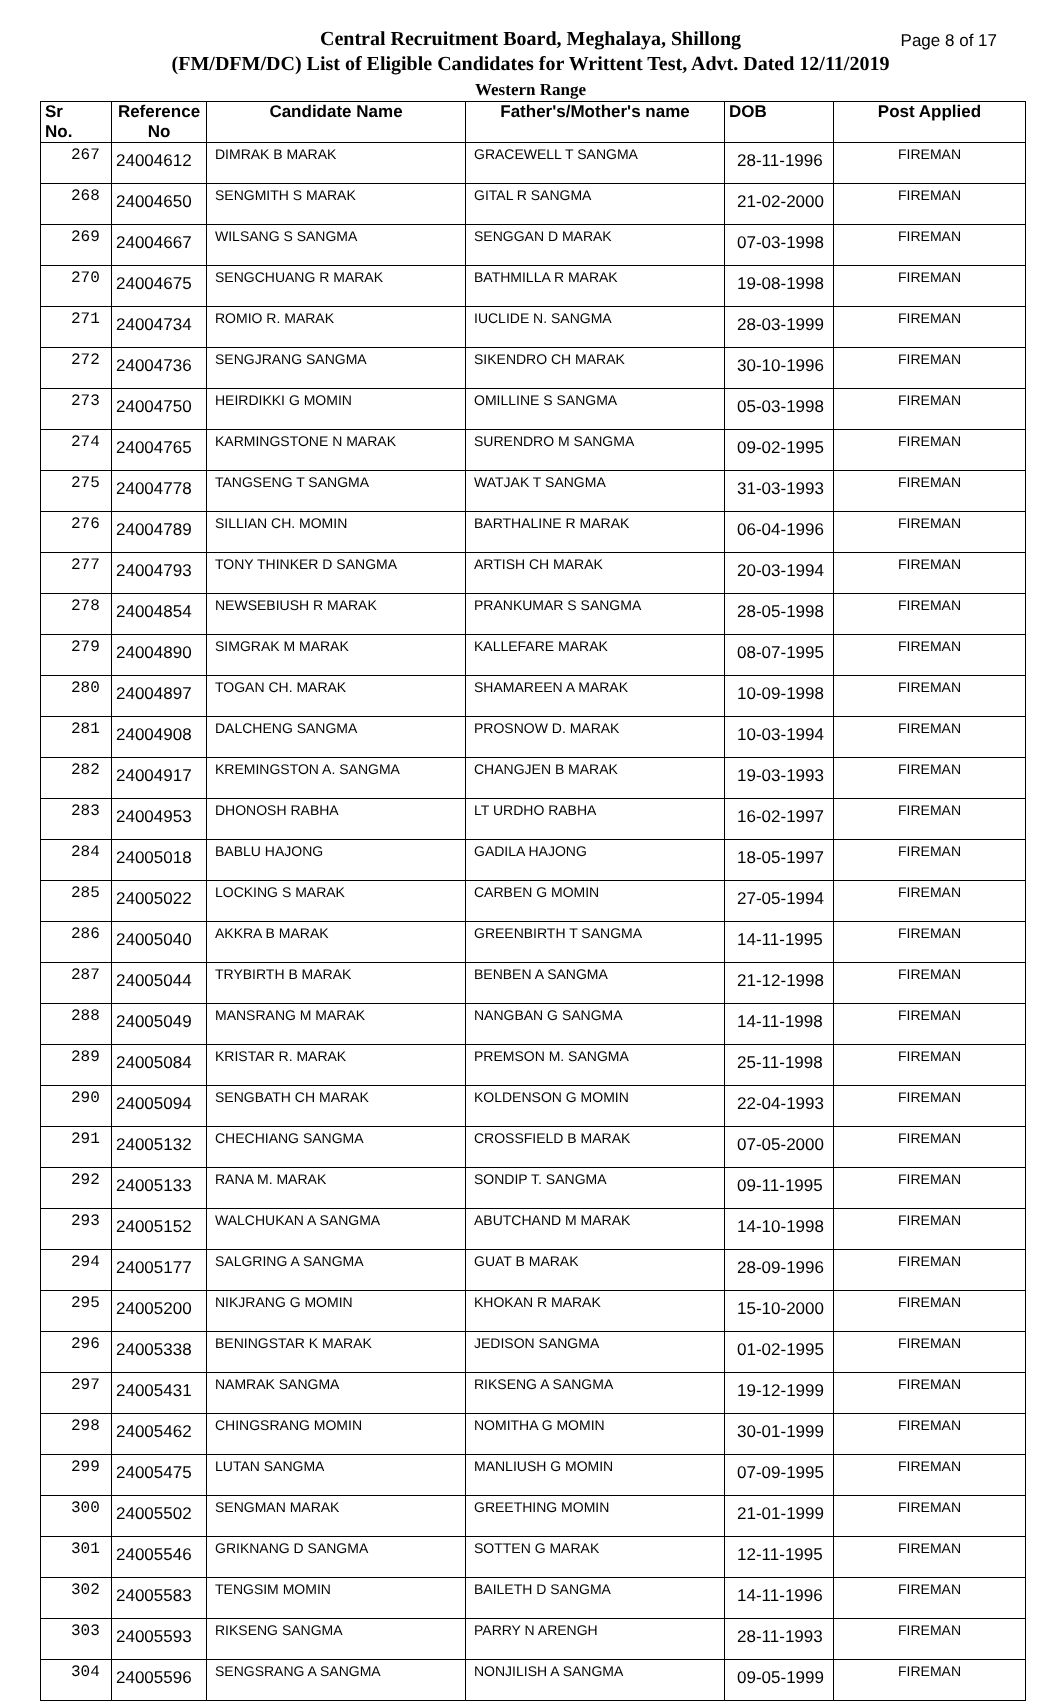Page 8 of 17 Central Recruitment Board, Meghalaya, Shillong
(FM/DFM/DC) List of Eligible Candidates for Writtent Test, Advt. Dated 12/11/2019
Western Range
| Sr No. | Reference No | Candidate Name | Father's/Mother's name | DOB | Post Applied |
| --- | --- | --- | --- | --- | --- |
| 267 | 24004612 | DIMRAK B MARAK | GRACEWELL T SANGMA | 28-11-1996 | FIREMAN |
| 268 | 24004650 | SENGMITH S MARAK | GITAL R SANGMA | 21-02-2000 | FIREMAN |
| 269 | 24004667 | WILSANG S SANGMA | SENGGAN D MARAK | 07-03-1998 | FIREMAN |
| 270 | 24004675 | SENGCHUANG R MARAK | BATHMILLA R MARAK | 19-08-1998 | FIREMAN |
| 271 | 24004734 | ROMIO R. MARAK | IUCLIDE N. SANGMA | 28-03-1999 | FIREMAN |
| 272 | 24004736 | SENGJRANG SANGMA | SIKENDRO CH MARAK | 30-10-1996 | FIREMAN |
| 273 | 24004750 | HEIRDIKKI G MOMIN | OMILLINE S SANGMA | 05-03-1998 | FIREMAN |
| 274 | 24004765 | KARMINGSTONE N MARAK | SURENDRO M SANGMA | 09-02-1995 | FIREMAN |
| 275 | 24004778 | TANGSENG T SANGMA | WATJAK T SANGMA | 31-03-1993 | FIREMAN |
| 276 | 24004789 | SILLIAN CH. MOMIN | BARTHALINE R MARAK | 06-04-1996 | FIREMAN |
| 277 | 24004793 | TONY THINKER D SANGMA | ARTISH CH MARAK | 20-03-1994 | FIREMAN |
| 278 | 24004854 | NEWSEBIUSH R MARAK | PRANKUMAR S SANGMA | 28-05-1998 | FIREMAN |
| 279 | 24004890 | SIMGRAK M MARAK | KALLEFARE MARAK | 08-07-1995 | FIREMAN |
| 280 | 24004897 | TOGAN CH. MARAK | SHAMAREEN A MARAK | 10-09-1998 | FIREMAN |
| 281 | 24004908 | DALCHENG SANGMA | PROSNOW D. MARAK | 10-03-1994 | FIREMAN |
| 282 | 24004917 | KREMINGSTON A. SANGMA | CHANGJEN B MARAK | 19-03-1993 | FIREMAN |
| 283 | 24004953 | DHONOSH RABHA | LT URDHO RABHA | 16-02-1997 | FIREMAN |
| 284 | 24005018 | BABLU HAJONG | GADILA HAJONG | 18-05-1997 | FIREMAN |
| 285 | 24005022 | LOCKING S MARAK | CARBEN G MOMIN | 27-05-1994 | FIREMAN |
| 286 | 24005040 | AKKRA B MARAK | GREENBIRTH T SANGMA | 14-11-1995 | FIREMAN |
| 287 | 24005044 | TRYBIRTH B MARAK | BENBEN A SANGMA | 21-12-1998 | FIREMAN |
| 288 | 24005049 | MANSRANG M MARAK | NANGBAN G SANGMA | 14-11-1998 | FIREMAN |
| 289 | 24005084 | KRISTAR R. MARAK | PREMSON M. SANGMA | 25-11-1998 | FIREMAN |
| 290 | 24005094 | SENGBATH CH MARAK | KOLDENSON G MOMIN | 22-04-1993 | FIREMAN |
| 291 | 24005132 | CHECHIANG SANGMA | CROSSFIELD B MARAK | 07-05-2000 | FIREMAN |
| 292 | 24005133 | RANA M. MARAK | SONDIP T. SANGMA | 09-11-1995 | FIREMAN |
| 293 | 24005152 | WALCHUKAN A SANGMA | ABUTCHAND M MARAK | 14-10-1998 | FIREMAN |
| 294 | 24005177 | SALGRING A SANGMA | GUAT B MARAK | 28-09-1996 | FIREMAN |
| 295 | 24005200 | NIKJRANG G MOMIN | KHOKAN R MARAK | 15-10-2000 | FIREMAN |
| 296 | 24005338 | BENINGSTAR K MARAK | JEDISON SANGMA | 01-02-1995 | FIREMAN |
| 297 | 24005431 | NAMRAK SANGMA | RIKSENG A SANGMA | 19-12-1999 | FIREMAN |
| 298 | 24005462 | CHINGSRANG MOMIN | NOMITHA G MOMIN | 30-01-1999 | FIREMAN |
| 299 | 24005475 | LUTAN SANGMA | MANLIUSH G MOMIN | 07-09-1995 | FIREMAN |
| 300 | 24005502 | SENGMAN MARAK | GREETHING MOMIN | 21-01-1999 | FIREMAN |
| 301 | 24005546 | GRIKNANG D SANGMA | SOTTEN G MARAK | 12-11-1995 | FIREMAN |
| 302 | 24005583 | TENGSIM MOMIN | BAILETH D SANGMA | 14-11-1996 | FIREMAN |
| 303 | 24005593 | RIKSENG SANGMA | PARRY N ARENGH | 28-11-1993 | FIREMAN |
| 304 | 24005596 | SENGSRANG A SANGMA | NONJILISH A SANGMA | 09-05-1999 | FIREMAN |